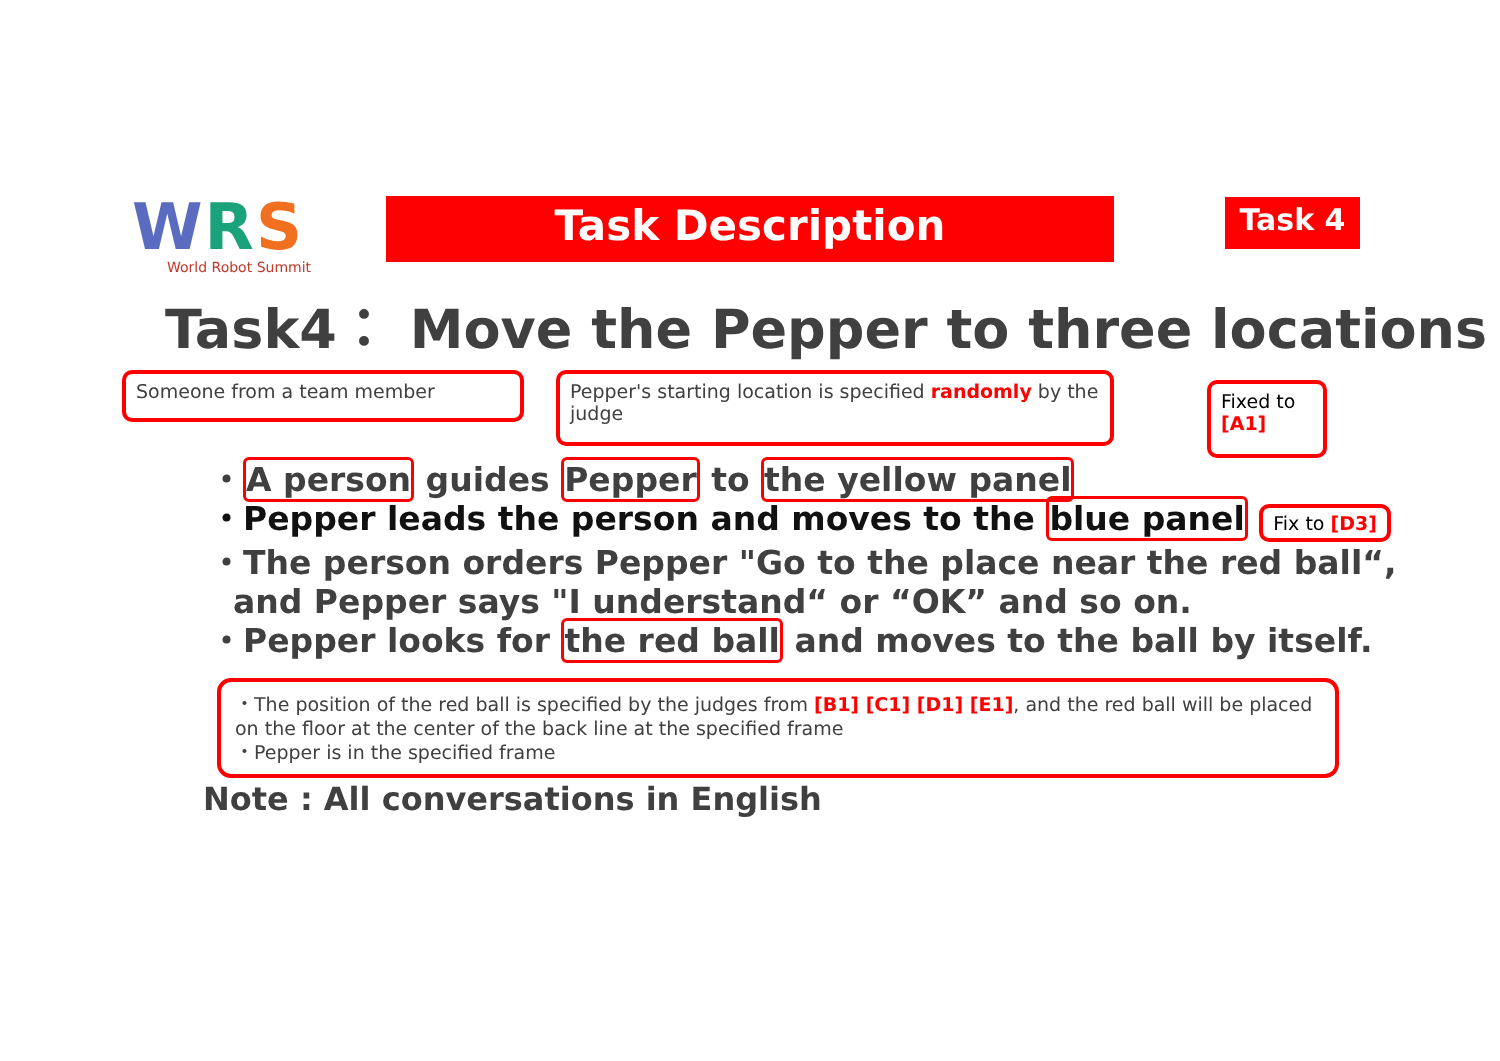WRS
World Robot Summit
Task Description Task 4
Task4： Move the Pepper to three locations
Someone from a team member
Pepper's starting location is specified randomly by the judge
Fixed to [A1]
・A person guides Pepper to the yellow panel
・Pepper leads the person and moves to the blue panel Fix to [D3]
・The person orders Pepper "Go to the place near the red ball“,
and Pepper says "I understand“ or “OK” and so on.
・Pepper looks for the red ball and moves to the ball by itself.
・The position of the red ball is specified by the judges from [B1] [C1] [D1] [E1], and the red ball will be placed on the floor at the center of the back line at the specified frame
・Pepper is in the specified frame
Note : All conversations in English